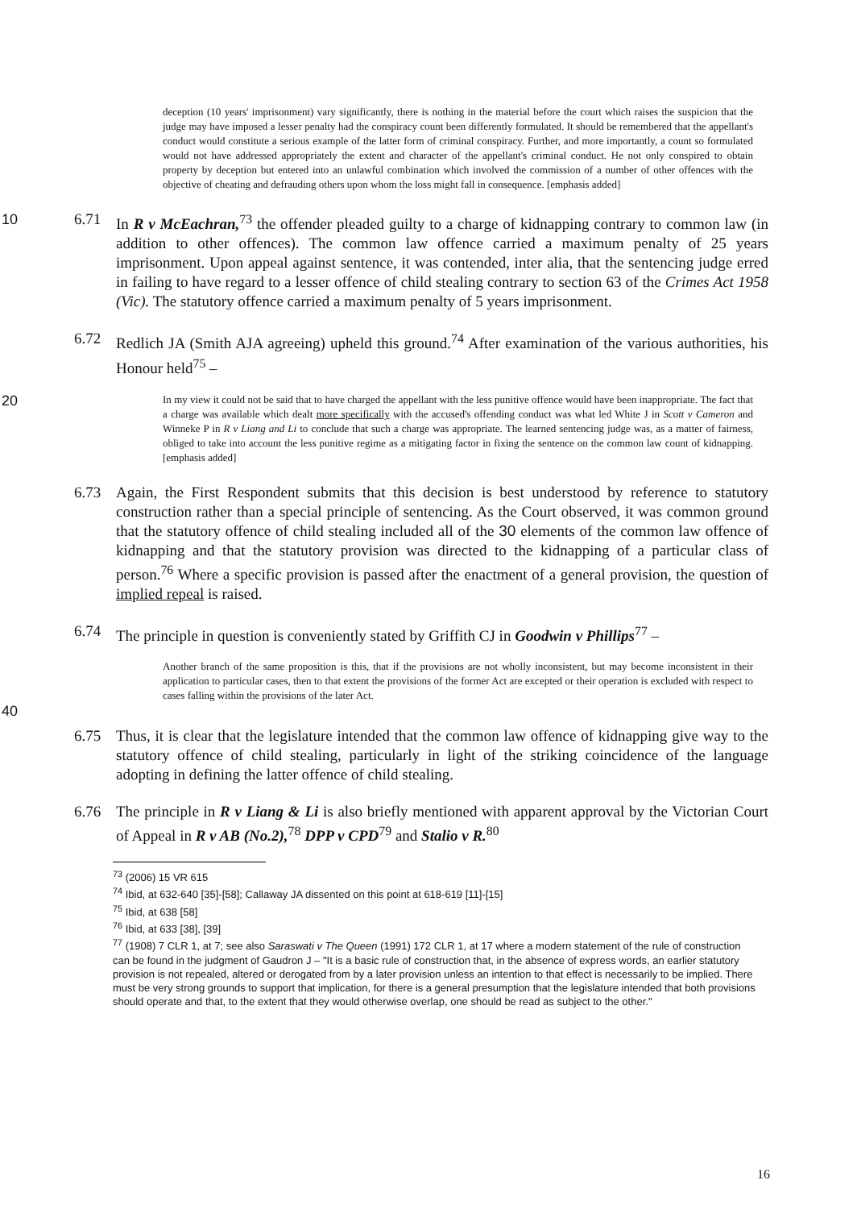deception (10 years' imprisonment) vary significantly, there is nothing in the material before the court which raises the suspicion that the judge may have imposed a lesser penalty had the conspiracy count been differently formulated. It should be remembered that the appellant's conduct would constitute a serious example of the latter form of criminal conspiracy. Further, and more importantly, a count so formulated would not have addressed appropriately the extent and character of the appellant's criminal conduct. He not only conspired to obtain property by deception but entered into an unlawful combination which involved the commission of a number of other offences with the objective of cheating and defrauding others upon whom the loss might fall in consequence. [emphasis added]
10 6.71 In R v McEachran,<sup>73</sup> the offender pleaded guilty to a charge of kidnapping contrary to common law (in addition to other offences). The common law offence carried a maximum penalty of 25 years imprisonment. Upon appeal against sentence, it was contended, inter alia, that the sentencing judge erred in failing to have regard to a lesser offence of child stealing contrary to section 63 of the Crimes Act 1958 (Vic). The statutory offence carried a maximum penalty of 5 years imprisonment.
6.72 Redlich JA (Smith AJA agreeing) upheld this ground.<sup>74</sup> After examination of the various authorities, his Honour held<sup>75</sup> –
20
In my view it could not be said that to have charged the appellant with the less punitive offence would have been inappropriate. The fact that a charge was available which dealt more specifically with the accused's offending conduct was what led White J in Scott v Cameron and Winneke P in R v Liang and Li to conclude that such a charge was appropriate. The learned sentencing judge was, as a matter of fairness, obliged to take into account the less punitive regime as a mitigating factor in fixing the sentence on the common law count of kidnapping. [emphasis added]
6.73 Again, the First Respondent submits that this decision is best understood by reference to statutory construction rather than a special principle of sentencing. As the Court observed, it was common ground that the statutory offence of child stealing included all of the 30 elements of the common law offence of kidnapping and that the statutory provision was directed to the kidnapping of a particular class of person.<sup>76</sup> Where a specific provision is passed after the enactment of a general provision, the question of implied repeal is raised.
6.74 The principle in question is conveniently stated by Griffith CJ in Goodwin v Phillips<sup>77</sup> –
Another branch of the same proposition is this, that if the provisions are not wholly inconsistent, but may become inconsistent in their application to particular cases, then to that extent the provisions of the former Act are excepted or their operation is excluded with respect to cases falling within the provisions of the later Act.
40
6.75 Thus, it is clear that the legislature intended that the common law offence of kidnapping give way to the statutory offence of child stealing, particularly in light of the striking coincidence of the language adopting in defining the latter offence of child stealing.
6.76 The principle in R v Liang & Li is also briefly mentioned with apparent approval by the Victorian Court of Appeal in R v AB (No.2),<sup>78</sup> DPP v CPD<sup>79</sup> and Stalio v R.<sup>80</sup>
<sup>73</sup> (2006) 15 VR 615
<sup>74</sup> Ibid, at 632-640 [35]-[58]; Callaway JA dissented on this point at 618-619 [11]-[15]
<sup>75</sup> Ibid, at 638 [58]
<sup>76</sup> Ibid, at 633 [38], [39]
<sup>77</sup> (1908) 7 CLR 1, at 7; see also Saraswati v The Queen (1991) 172 CLR 1, at 17 where a modern statement of the rule of construction can be found in the judgment of Gaudron J – "It is a basic rule of construction that, in the absence of express words, an earlier statutory provision is not repealed, altered or derogated from by a later provision unless an intention to that effect is necessarily to be implied. There must be very strong grounds to support that implication, for there is a general presumption that the legislature intended that both provisions should operate and that, to the extent that they would otherwise overlap, one should be read as subject to the other."
16